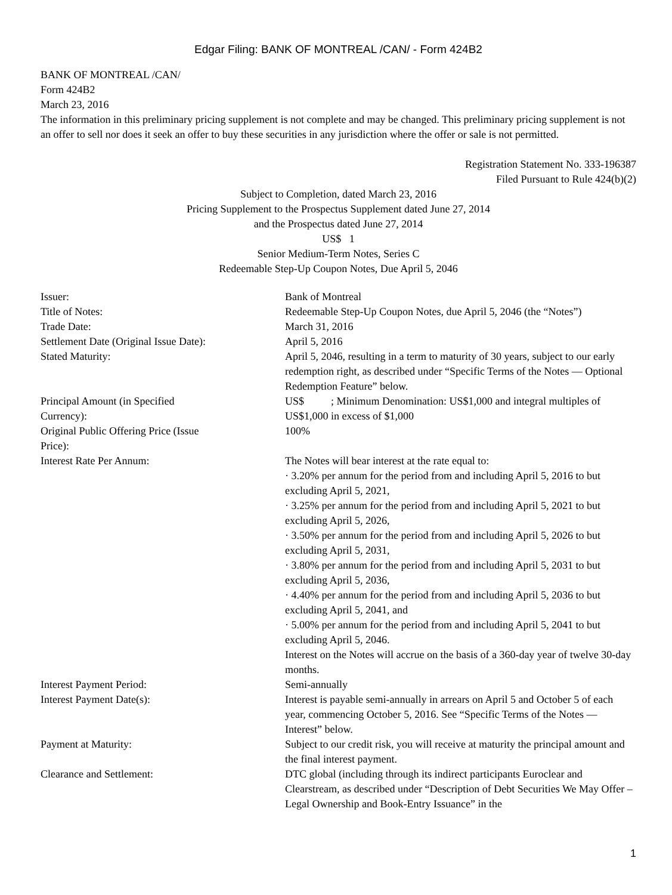Edgar Filing: BANK OF MONTREAL /CAN/ - Form 424B2
BANK OF MONTREAL /CAN/
Form 424B2
March 23, 2016
The information in this preliminary pricing supplement is not complete and may be changed. This preliminary pricing supplement is not an offer to sell nor does it seek an offer to buy these securities in any jurisdiction where the offer or sale is not permitted.
Registration Statement No. 333-196387
Filed Pursuant to Rule 424(b)(2)
Subject to Completion, dated March 23, 2016
Pricing Supplement to the Prospectus Supplement dated June 27, 2014
and the Prospectus dated June 27, 2014
US$ 1
Senior Medium-Term Notes, Series C
Redeemable Step-Up Coupon Notes, Due April 5, 2046
| Issuer: | Bank of Montreal |
| Title of Notes: | Redeemable Step-Up Coupon Notes, due April 5, 2046 (the “Notes”) |
| Trade Date: | March 31, 2016 |
| Settlement Date (Original Issue Date): | April 5, 2016 |
| Stated Maturity: | April 5, 2046, resulting in a term to maturity of 30 years, subject to our early redemption right, as described under “Specific Terms of the Notes — Optional Redemption Feature” below. |
| Principal Amount (in Specified Currency): | US$ ; Minimum Denomination: US$1,000 and integral multiples of US$1,000 in excess of $1,000 |
| Original Public Offering Price (Issue Price): | 100% |
| Interest Rate Per Annum: | The Notes will bear interest at the rate equal to: · 3.20% per annum for the period from and including April 5, 2016 to but excluding April 5, 2021, · 3.25% per annum for the period from and including April 5, 2021 to but excluding April 5, 2026, · 3.50% per annum for the period from and including April 5, 2026 to but excluding April 5, 2031, · 3.80% per annum for the period from and including April 5, 2031 to but excluding April 5, 2036, · 4.40% per annum for the period from and including April 5, 2036 to but excluding April 5, 2041, and · 5.00% per annum for the period from and including April 5, 2041 to but excluding April 5, 2046. Interest on the Notes will accrue on the basis of a 360-day year of twelve 30-day months. |
| Interest Payment Period: | Semi-annually |
| Interest Payment Date(s): | Interest is payable semi-annually in arrears on April 5 and October 5 of each year, commencing October 5, 2016. See “Specific Terms of the Notes — Interest” below. |
| Payment at Maturity: | Subject to our credit risk, you will receive at maturity the principal amount and the final interest payment. |
| Clearance and Settlement: | DTC global (including through its indirect participants Euroclear and Clearstream, as described under “Description of Debt Securities We May Offer – Legal Ownership and Book-Entry Issuance” in the |
1